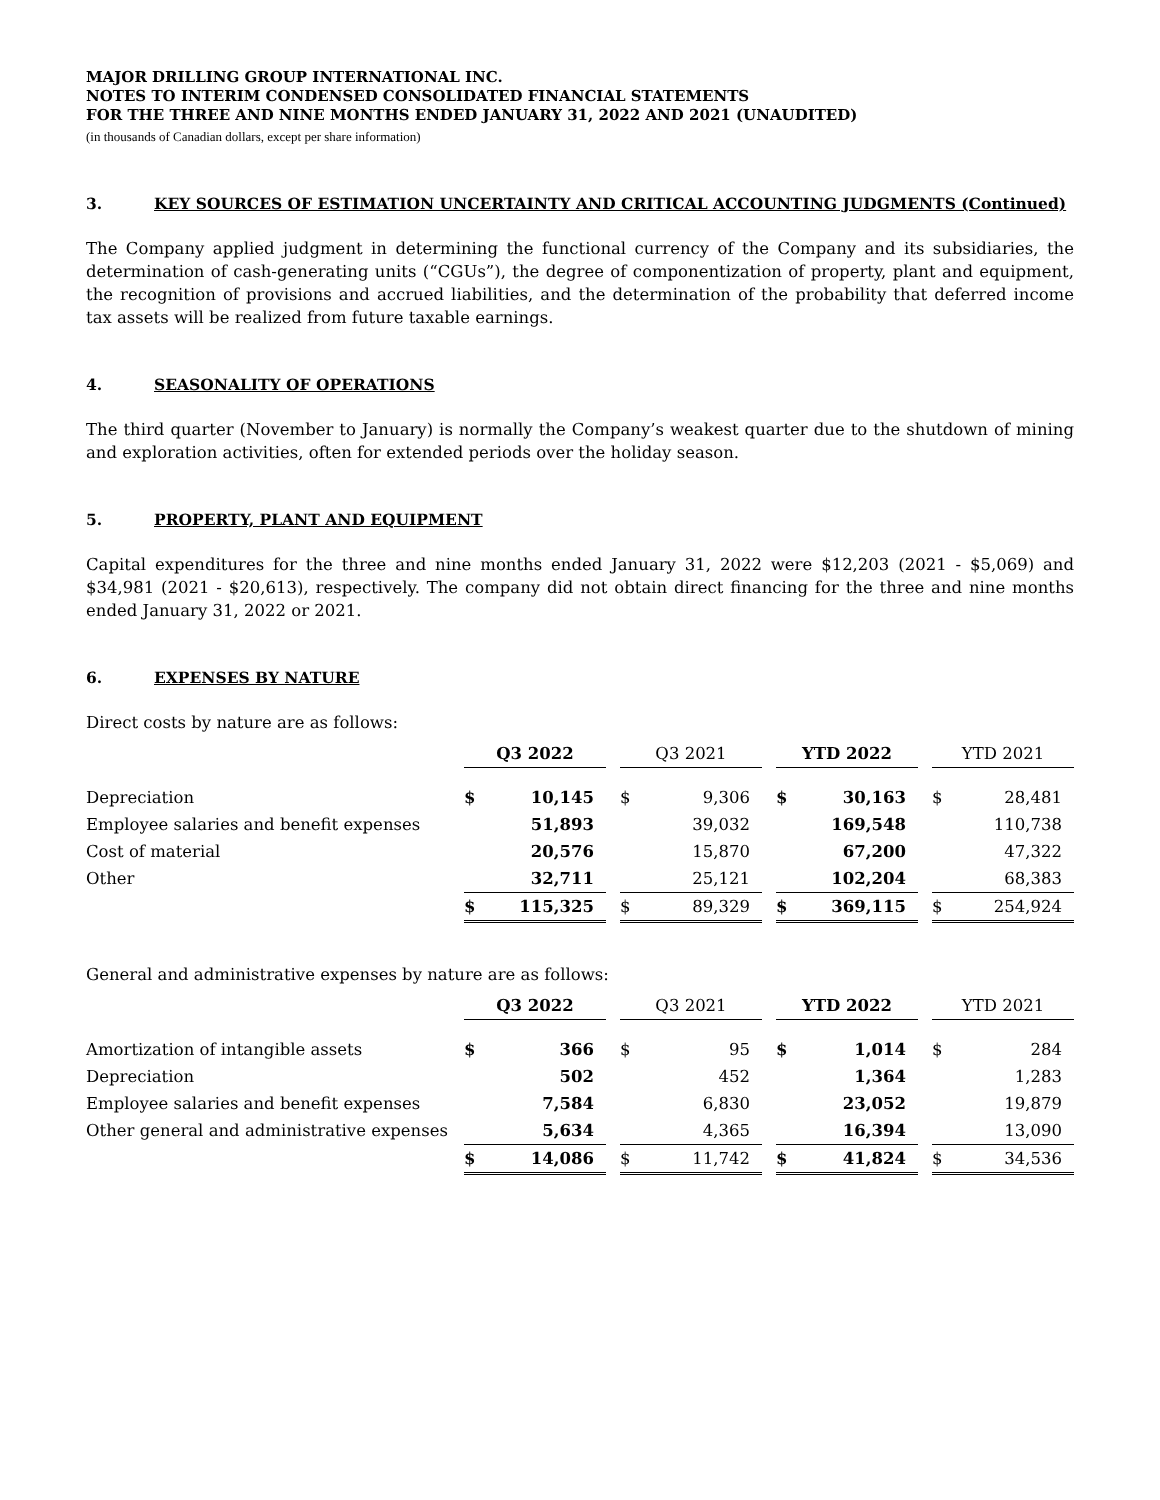MAJOR DRILLING GROUP INTERNATIONAL INC.
NOTES TO INTERIM CONDENSED CONSOLIDATED FINANCIAL STATEMENTS
FOR THE THREE AND NINE MONTHS ENDED JANUARY 31, 2022 AND 2021 (UNAUDITED)
(in thousands of Canadian dollars, except per share information)
3. KEY SOURCES OF ESTIMATION UNCERTAINTY AND CRITICAL ACCOUNTING JUDGMENTS (Continued)
The Company applied judgment in determining the functional currency of the Company and its subsidiaries, the determination of cash-generating units (“CGUs”), the degree of componentization of property, plant and equipment, the recognition of provisions and accrued liabilities, and the determination of the probability that deferred income tax assets will be realized from future taxable earnings.
4. SEASONALITY OF OPERATIONS
The third quarter (November to January) is normally the Company’s weakest quarter due to the shutdown of mining and exploration activities, often for extended periods over the holiday season.
5. PROPERTY, PLANT AND EQUIPMENT
Capital expenditures for the three and nine months ended January 31, 2022 were $12,203 (2021 - $5,069) and $34,981 (2021 - $20,613), respectively. The company did not obtain direct financing for the three and nine months ended January 31, 2022 or 2021.
6. EXPENSES BY NATURE
Direct costs by nature are as follows:
| | Q3 2022 | | | Q3 2021 | | | YTD 2022 | | | YTD 2021 | |
| --- | --- | --- | --- | --- | --- | --- | --- | --- | --- | --- | --- |
| Depreciation | $ | 10,145 | | $ | 9,306 | | $ | 30,163 | | $ | 28,481 |
| Employee salaries and benefit expenses | | 51,893 | | | 39,032 | | | 169,548 | | | 110,738 |
| Cost of material | | 20,576 | | | 15,870 | | | 67,200 | | | 47,322 |
| Other | | 32,711 | | | 25,121 | | | 102,204 | | | 68,383 |
| | $ | 115,325 | | $ | 89,329 | | $ | 369,115 | | $ | 254,924 |
General and administrative expenses by nature are as follows:
| | Q3 2022 | | | Q3 2021 | | | YTD 2022 | | | YTD 2021 | |
| --- | --- | --- | --- | --- | --- | --- | --- | --- | --- | --- | --- |
| Amortization of intangible assets | $ | 366 | | $ | 95 | | $ | 1,014 | | $ | 284 |
| Depreciation | | 502 | | | 452 | | | 1,364 | | | 1,283 |
| Employee salaries and benefit expenses | | 7,584 | | | 6,830 | | | 23,052 | | | 19,879 |
| Other general and administrative expenses | | 5,634 | | | 4,365 | | | 16,394 | | | 13,090 |
| | $ | 14,086 | | $ | 11,742 | | $ | 41,824 | | $ | 34,536 |